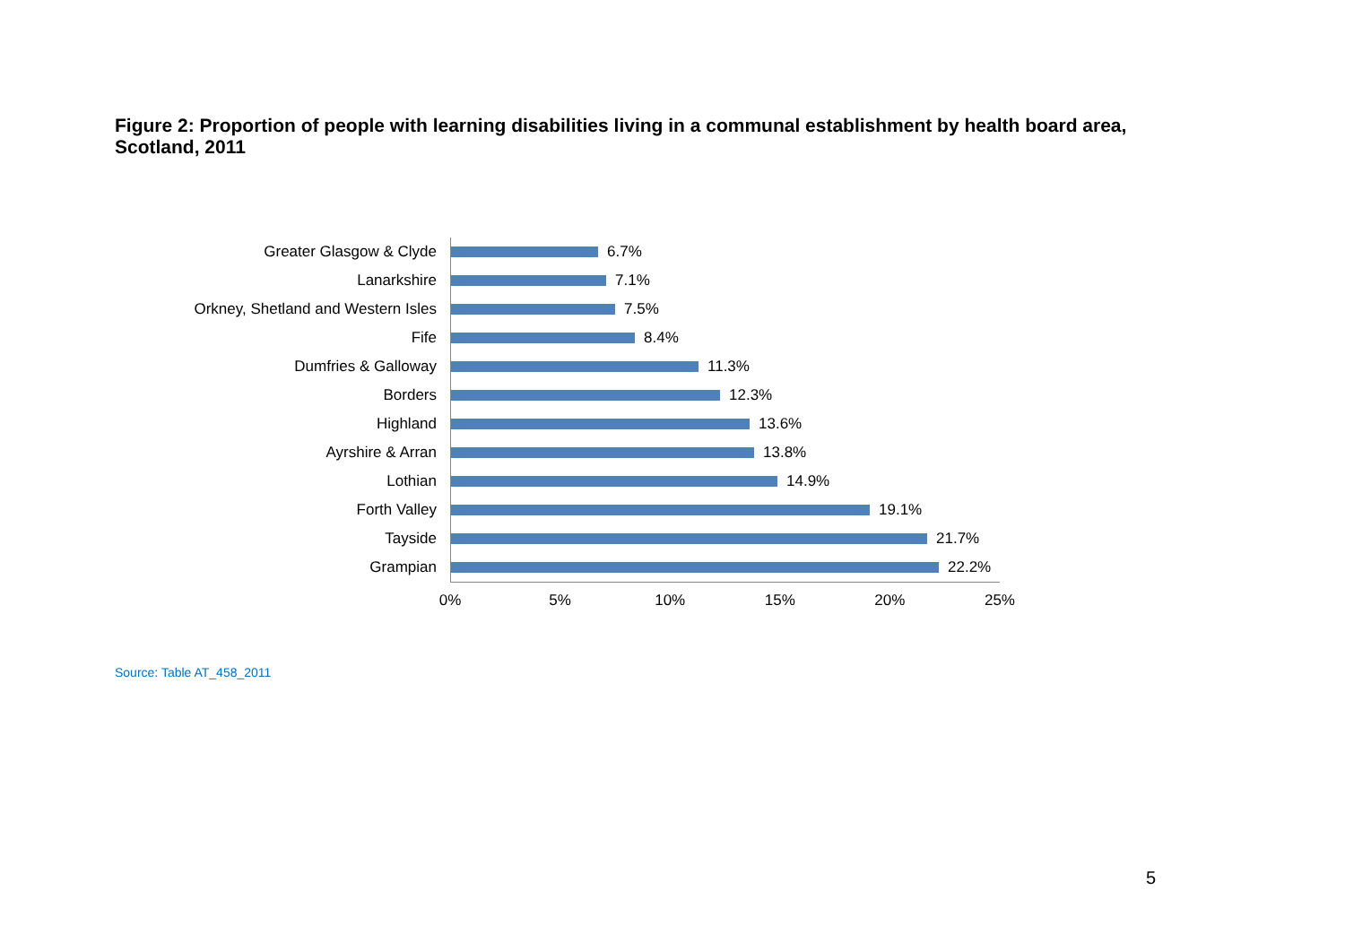Figure 2: Proportion of people with learning disabilities living in a communal establishment by health board area, Scotland, 2011
Greater Glasgow & Clyde
6.7%
Lanarkshire
7.1%
Orkney, Shetland and Western Isles
7.5%
Fife
8.4%
Dumfries & Galloway
11.3%
Borders
12.3%
Highland
13.6%
Ayrshire & Arran
13.8%
Lothian
14.9%
Forth Valley
19.1%
Tayside
21.7%
Grampian
22.2%
0% 5% 10% 15% 20% 25%
Source: Table AT_458_2011
5